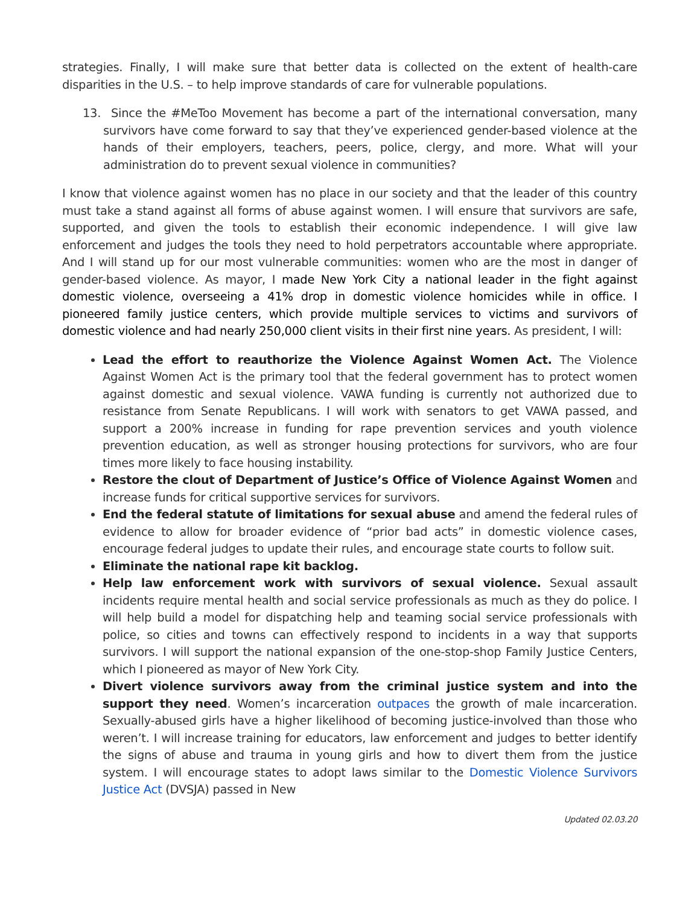strategies. Finally, I will make sure that better data is collected on the extent of health-care disparities in the U.S. – to help improve standards of care for vulnerable populations.
13. Since the #MeToo Movement has become a part of the international conversation, many survivors have come forward to say that they’ve experienced gender-based violence at the hands of their employers, teachers, peers, police, clergy, and more. What will your administration do to prevent sexual violence in communities?
I know that violence against women has no place in our society and that the leader of this country must take a stand against all forms of abuse against women. I will ensure that survivors are safe, supported, and given the tools to establish their economic independence. I will give law enforcement and judges the tools they need to hold perpetrators accountable where appropriate. And I will stand up for our most vulnerable communities: women who are the most in danger of gender-based violence. As mayor, I made New York City a national leader in the fight against domestic violence, overseeing a 41% drop in domestic violence homicides while in office. I pioneered family justice centers, which provide multiple services to victims and survivors of domestic violence and had nearly 250,000 client visits in their first nine years. As president, I will:
Lead the effort to reauthorize the Violence Against Women Act. The Violence Against Women Act is the primary tool that the federal government has to protect women against domestic and sexual violence. VAWA funding is currently not authorized due to resistance from Senate Republicans. I will work with senators to get VAWA passed, and support a 200% increase in funding for rape prevention services and youth violence prevention education, as well as stronger housing protections for survivors, who are four times more likely to face housing instability.
Restore the clout of Department of Justice’s Office of Violence Against Women and increase funds for critical supportive services for survivors.
End the federal statute of limitations for sexual abuse and amend the federal rules of evidence to allow for broader evidence of “prior bad acts” in domestic violence cases, encourage federal judges to update their rules, and encourage state courts to follow suit.
Eliminate the national rape kit backlog.
Help law enforcement work with survivors of sexual violence. Sexual assault incidents require mental health and social service professionals as much as they do police. I will help build a model for dispatching help and teaming social service professionals with police, so cities and towns can effectively respond to incidents in a way that supports survivors. I will support the national expansion of the one-stop-shop Family Justice Centers, which I pioneered as mayor of New York City.
Divert violence survivors away from the criminal justice system and into the support they need. Women’s incarceration outpaces the growth of male incarceration. Sexually-abused girls have a higher likelihood of becoming justice-involved than those who weren’t. I will increase training for educators, law enforcement and judges to better identify the signs of abuse and trauma in young girls and how to divert them from the justice system. I will encourage states to adopt laws similar to the Domestic Violence Survivors Justice Act (DVSJA) passed in New
Updated 02.03.20